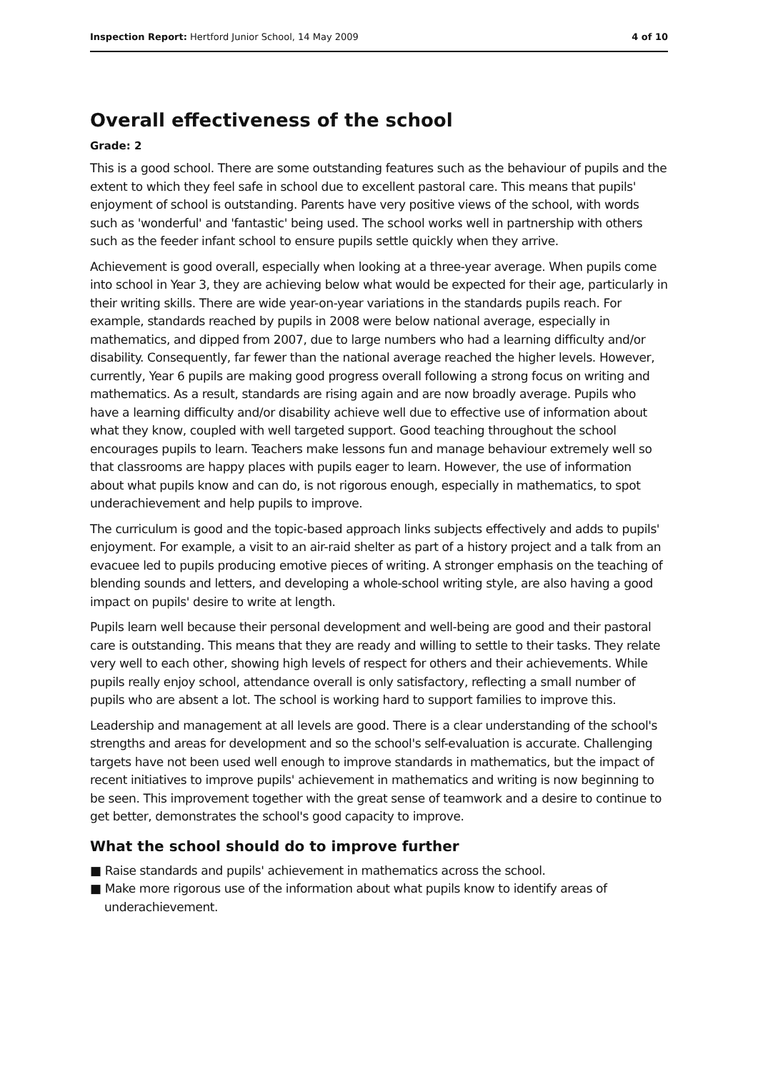Inspection Report: Hertford Junior School, 14 May 2009 4 of 10
Overall effectiveness of the school
Grade: 2
This is a good school. There are some outstanding features such as the behaviour of pupils and the extent to which they feel safe in school due to excellent pastoral care. This means that pupils' enjoyment of school is outstanding. Parents have very positive views of the school, with words such as 'wonderful' and 'fantastic' being used. The school works well in partnership with others such as the feeder infant school to ensure pupils settle quickly when they arrive.
Achievement is good overall, especially when looking at a three-year average. When pupils come into school in Year 3, they are achieving below what would be expected for their age, particularly in their writing skills. There are wide year-on-year variations in the standards pupils reach. For example, standards reached by pupils in 2008 were below national average, especially in mathematics, and dipped from 2007, due to large numbers who had a learning difficulty and/or disability. Consequently, far fewer than the national average reached the higher levels. However, currently, Year 6 pupils are making good progress overall following a strong focus on writing and mathematics. As a result, standards are rising again and are now broadly average. Pupils who have a learning difficulty and/or disability achieve well due to effective use of information about what they know, coupled with well targeted support. Good teaching throughout the school encourages pupils to learn. Teachers make lessons fun and manage behaviour extremely well so that classrooms are happy places with pupils eager to learn. However, the use of information about what pupils know and can do, is not rigorous enough, especially in mathematics, to spot underachievement and help pupils to improve.
The curriculum is good and the topic-based approach links subjects effectively and adds to pupils' enjoyment. For example, a visit to an air-raid shelter as part of a history project and a talk from an evacuee led to pupils producing emotive pieces of writing. A stronger emphasis on the teaching of blending sounds and letters, and developing a whole-school writing style, are also having a good impact on pupils' desire to write at length.
Pupils learn well because their personal development and well-being are good and their pastoral care is outstanding. This means that they are ready and willing to settle to their tasks. They relate very well to each other, showing high levels of respect for others and their achievements. While pupils really enjoy school, attendance overall is only satisfactory, reflecting a small number of pupils who are absent a lot. The school is working hard to support families to improve this.
Leadership and management at all levels are good. There is a clear understanding of the school's strengths and areas for development and so the school's self-evaluation is accurate. Challenging targets have not been used well enough to improve standards in mathematics, but the impact of recent initiatives to improve pupils' achievement in mathematics and writing is now beginning to be seen. This improvement together with the great sense of teamwork and a desire to continue to get better, demonstrates the school's good capacity to improve.
What the school should do to improve further
■ Raise standards and pupils' achievement in mathematics across the school.
■ Make more rigorous use of the information about what pupils know to identify areas of underachievement.